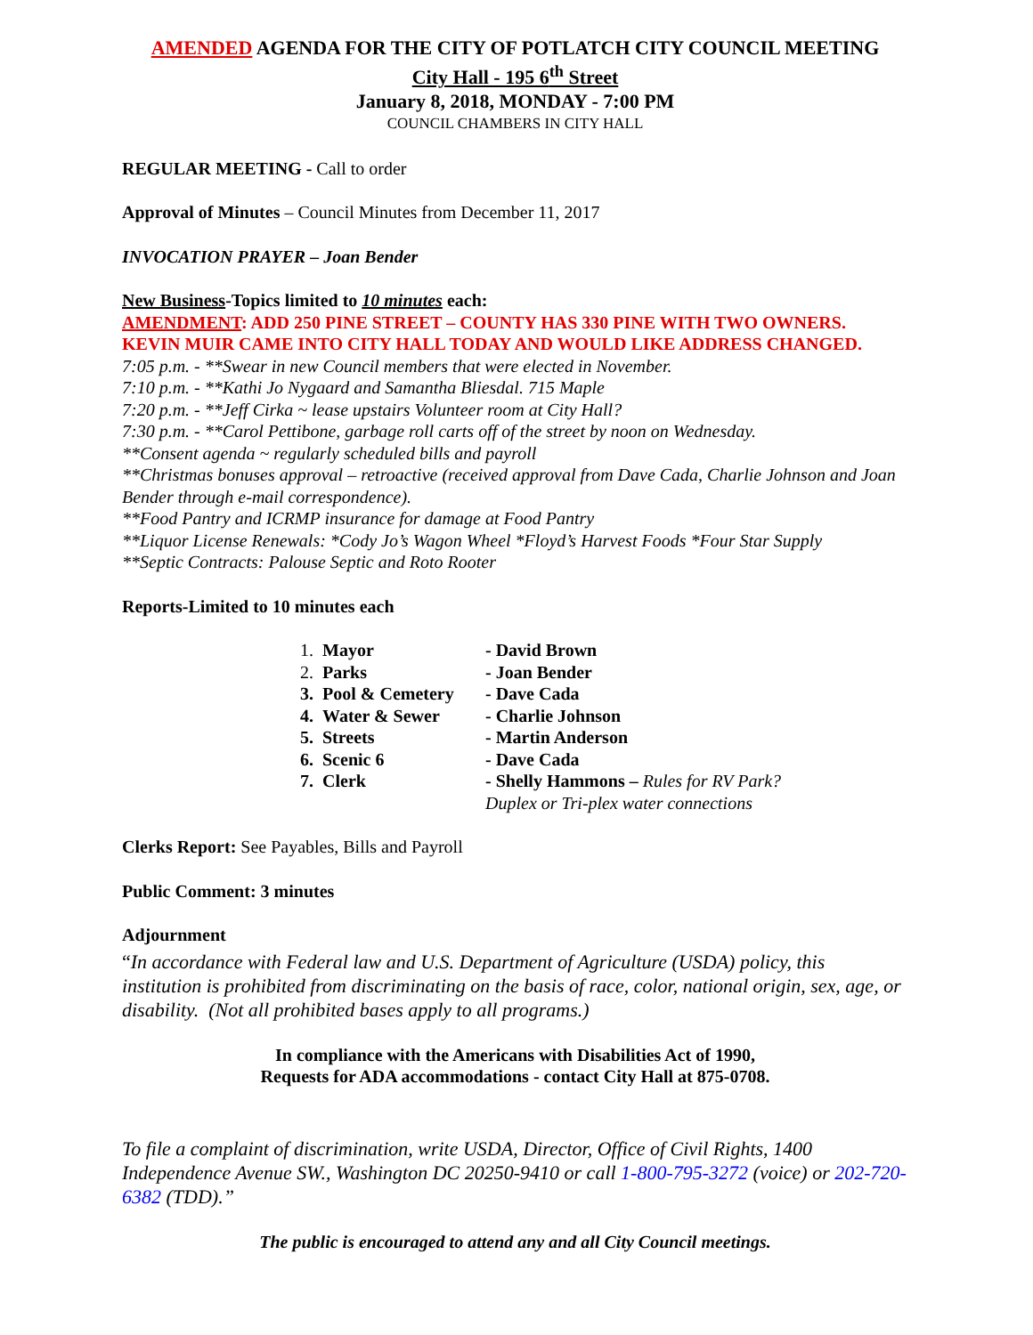AMENDED AGENDA FOR THE CITY OF POTLATCH CITY COUNCIL MEETING
City Hall - 195 6<sup>th</sup> Street
January 8, 2018, MONDAY - 7:00 PM
COUNCIL CHAMBERS IN CITY HALL
REGULAR MEETING - Call to order
Approval of Minutes – Council Minutes from December 11, 2017
INVOCATION PRAYER – Joan Bender
New Business-Topics limited to 10 minutes each:
AMENDMENT: ADD 250 PINE STREET – COUNTY HAS 330 PINE WITH TWO OWNERS. KEVIN MUIR CAME INTO CITY HALL TODAY AND WOULD LIKE ADDRESS CHANGED.
7:05 p.m. - **Swear in new Council members that were elected in November.
7:10 p.m. - **Kathi Jo Nygaard and Samantha Bliesdal. 715 Maple
7:20 p.m. - **Jeff Cirka ~ lease upstairs Volunteer room at City Hall?
7:30 p.m. - **Carol Pettibone, garbage roll carts off of the street by noon on Wednesday.
**Consent agenda ~ regularly scheduled bills and payroll
**Christmas bonuses approval – retroactive (received approval from Dave Cada, Charlie Johnson and Joan Bender through e-mail correspondence).
**Food Pantry and ICRMP insurance for damage at Food Pantry
**Liquor License Renewals: *Cody Jo’s Wagon Wheel *Floyd’s Harvest Foods *Four Star Supply
**Septic Contracts: Palouse Septic and Roto Rooter
Reports-Limited to 10 minutes each
| 1. Mayor | - David Brown |
| 2. Parks | - Joan Bender |
| 3. Pool & Cemetery | - Dave Cada |
| 4. Water & Sewer | - Charlie Johnson |
| 5. Streets | - Martin Anderson |
| 6. Scenic 6 | - Dave Cada |
| 7. Clerk | - Shelly Hammons – Rules for RV Park? Duplex or Tri-plex water connections |
Clerks Report: See Payables, Bills and Payroll
Public Comment: 3 minutes
Adjournment
“In accordance with Federal law and U.S. Department of Agriculture (USDA) policy, this institution is prohibited from discriminating on the basis of race, color, national origin, sex, age, or disability. (Not all prohibited bases apply to all programs.)
In compliance with the Americans with Disabilities Act of 1990,
Requests for ADA accommodations - contact City Hall at 875-0708.
To file a complaint of discrimination, write USDA, Director, Office of Civil Rights, 1400 Independence Avenue SW., Washington DC 20250-9410 or call 1-800-795-3272 (voice) or 202-720-6382 (TDD).”
The public is encouraged to attend any and all City Council meetings.